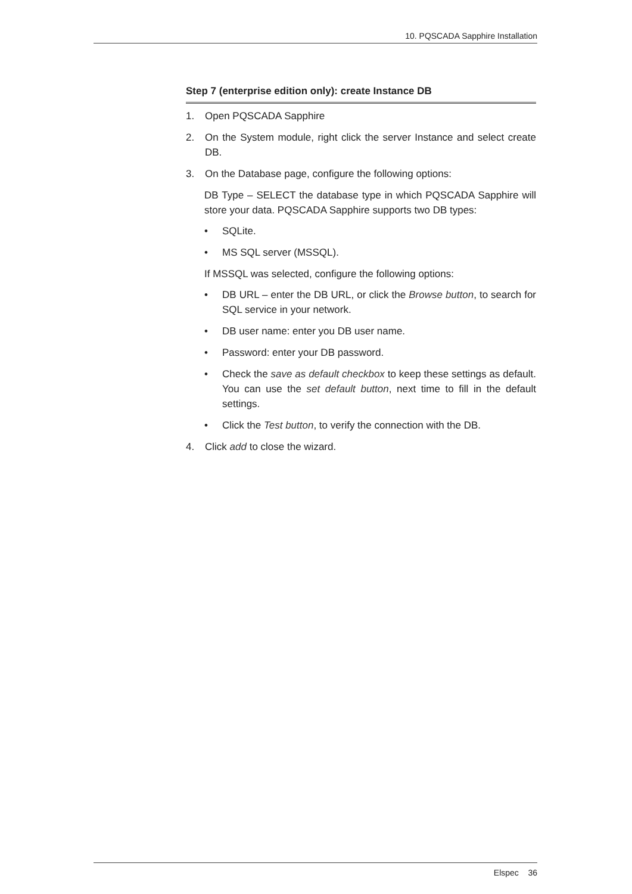10. PQSCADA Sapphire Installation
Step 7 (enterprise edition only): create Instance DB
1. Open PQSCADA Sapphire
2. On the System module, right click the server Instance and select create DB.
3. On the Database page, configure the following options:
DB Type – SELECT the database type in which PQSCADA Sapphire will store your data. PQSCADA Sapphire supports two DB types:
• SQLite.
• MS SQL server (MSSQL).
If MSSQL was selected, configure the following options:
• DB URL – enter the DB URL, or click the Browse button, to search for SQL service in your network.
• DB user name: enter you DB user name.
• Password: enter your DB password.
• Check the save as default checkbox to keep these settings as default. You can use the set default button, next time to fill in the default settings.
• Click the Test button, to verify the connection with the DB.
4. Click add to close the wizard.
Elspec 36